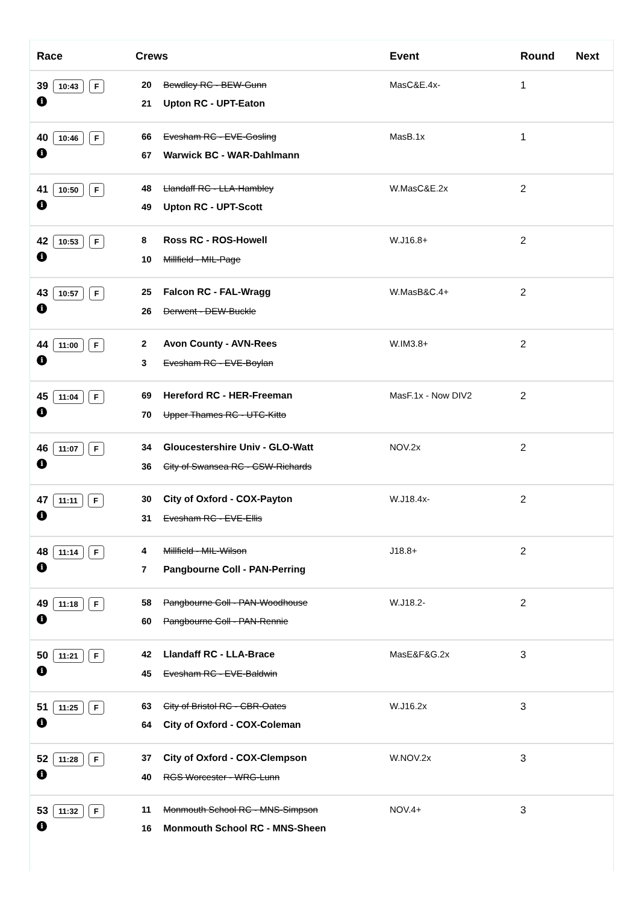| Race | Crews | Event | Round | Next |
| --- | --- | --- | --- | --- |
| 39 10:43 F i | 20 Bewdley RC - BEW-Gunn 21 Upton RC - UPT-Eaton | MasC&E.4x- | 1 | |
| 40 10:46 F i | 66 Evesham RC - EVE-Gosling 67 Warwick BC - WAR-Dahlmann | MasB.1x | 1 | |
| 41 10:50 F i | 48 Llandaff RC - LLA-Hambley 49 Upton RC - UPT-Scott | W.MasC&E.2x | 2 | |
| 42 10:53 F i | 8 Ross RC - ROS-Howell 10 Millfield - MIL-Page | W.J16.8+ | 2 | |
| 43 10:57 F i | 25 Falcon RC - FAL-Wragg 26 Derwent - DEW-Buckle | W.MasB&C.4+ | 2 | |
| 44 11:00 F i | 2 Avon County - AVN-Rees 3 Evesham RC - EVE-Boylan | W.IM3.8+ | 2 | |
| 45 11:04 F i | 69 Hereford RC - HER-Freeman 70 Upper Thames RC - UTC-Kitto | MasF.1x - Now DIV2 | 2 | |
| 46 11:07 F i | 34 Gloucestershire Univ - GLO-Watt 36 City of Swansea RC - CSW-Richards | NOV.2x | 2 | |
| 47 11:11 F i | 30 City of Oxford - COX-Payton 31 Evesham RC - EVE-Ellis | W.J18.4x- | 2 | |
| 48 11:14 F i | 4 Millfield - MIL-Wilson 7 Pangbourne Coll - PAN-Perring | J18.8+ | 2 | |
| 49 11:18 F i | 58 Pangbourne Coll - PAN-Woodhouse 60 Pangbourne Coll - PAN-Rennie | W.J18.2- | 2 | |
| 50 11:21 F i | 42 Llandaff RC - LLA-Brace 45 Evesham RC - EVE-Baldwin | MasE&F&G.2x | 3 | |
| 51 11:25 F i | 63 City of Bristol RC - CBR-Oates 64 City of Oxford - COX-Coleman | W.J16.2x | 3 | |
| 52 11:28 F i | 37 City of Oxford - COX-Clempson 40 RGS Worcester - WRG-Lunn | W.NOV.2x | 3 | |
| 53 11:32 F i | 11 Monmouth School RC - MNS-Simpson 16 Monmouth School RC - MNS-Sheen | NOV.4+ | 3 | |